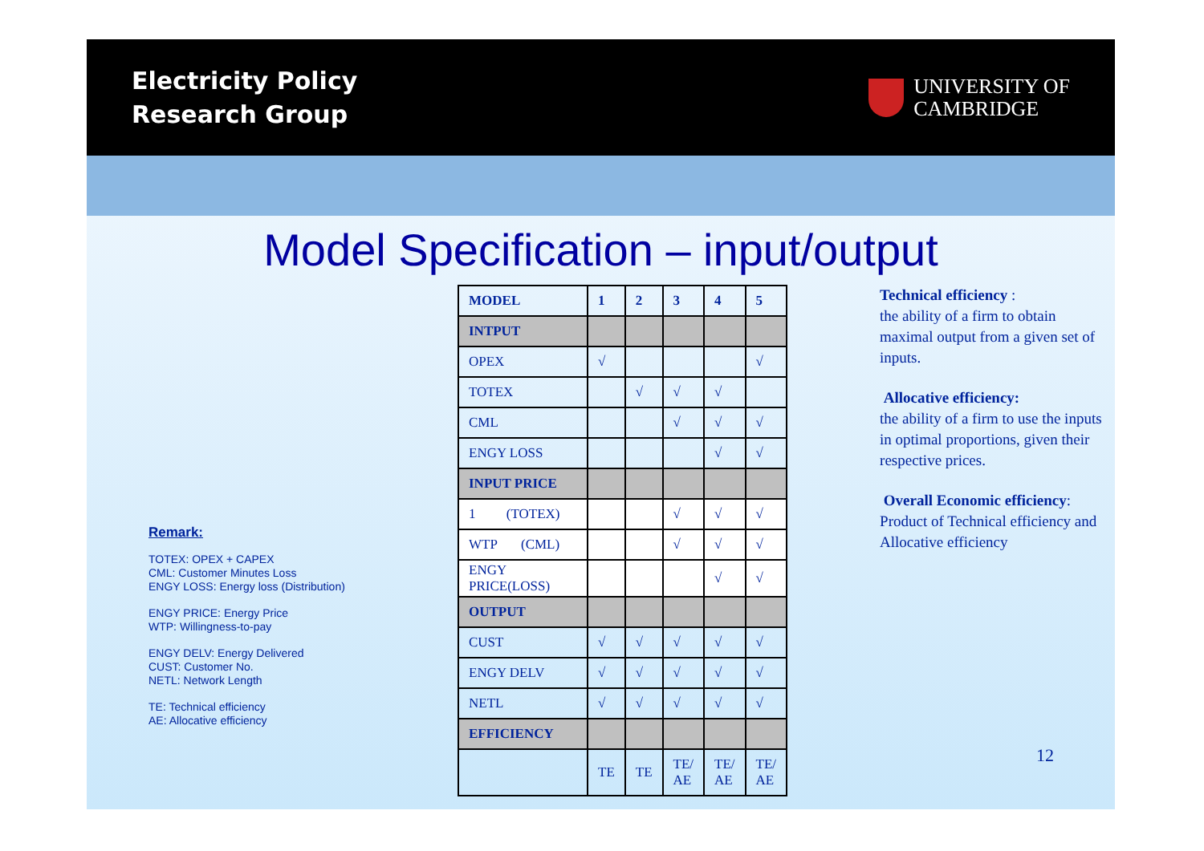Electricity Policy
Research Group
UNIVERSITY OF
CAMBRIDGE
Model Specification – input/output
Remark:
TOTEX: OPEX + CAPEX
CML: Customer Minutes Loss
ENGY LOSS: Energy loss (Distribution)
ENGY PRICE: Energy Price
WTP: Willingness-to-pay
ENGY DELV: Energy Delivered
CUST: Customer No.
NETL: Network Length
TE: Technical efficiency
AE: Allocative efficiency
| MODEL | 1 | 2 | 3 | 4 | 5 |
| --- | --- | --- | --- | --- | --- |
| INTPUT | | | | | |
| OPEX | √ | | | | √ |
| TOTEX | | √ | √ | √ | |
| CML | | | √ | √ | √ |
| ENGY LOSS | | | | √ | √ |
| INPUT PRICE | | | | | |
| 1 (TOTEX) | | | √ | √ | √ |
| WTP (CML) | | | √ | √ | √ |
| ENGY PRICE(LOSS) | | | | √ | √ |
| OUTPUT | | | | | |
| CUST | √ | √ | √ | √ | √ |
| ENGY DELV | √ | √ | √ | √ | √ |
| NETL | √ | √ | √ | √ | √ |
| EFFICIENCY | | | | | |
| | TE | TE | TE/ AE | TE/ AE | TE/ AE |
Technical efficiency :
the ability of a firm to obtain maximal output from a given set of inputs.
Allocative efficiency:
the ability of a firm to use the inputs in optimal proportions, given their respective prices.
Overall Economic efficiency:
Product of Technical efficiency and Allocative efficiency
12